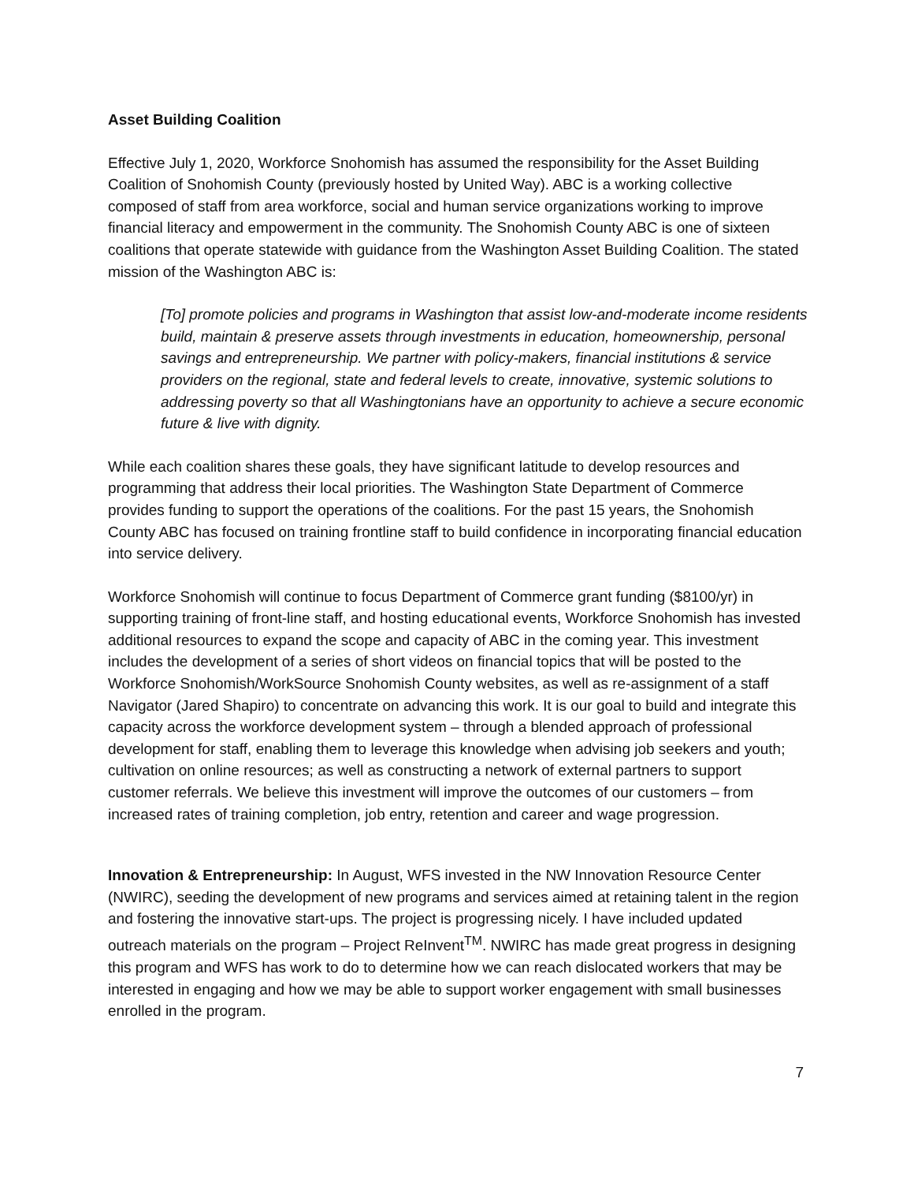Asset Building Coalition
Effective July 1, 2020, Workforce Snohomish has assumed the responsibility for the Asset Building Coalition of Snohomish County (previously hosted by United Way). ABC is a working collective composed of staff from area workforce, social and human service organizations working to improve financial literacy and empowerment in the community. The Snohomish County ABC is one of sixteen coalitions that operate statewide with guidance from the Washington Asset Building Coalition. The stated mission of the Washington ABC is:
[To] promote policies and programs in Washington that assist low-and-moderate income residents build, maintain & preserve assets through investments in education, homeownership, personal savings and entrepreneurship. We partner with policy-makers, financial institutions & service providers on the regional, state and federal levels to create, innovative, systemic solutions to addressing poverty so that all Washingtonians have an opportunity to achieve a secure economic future & live with dignity.
While each coalition shares these goals, they have significant latitude to develop resources and programming that address their local priorities. The Washington State Department of Commerce provides funding to support the operations of the coalitions. For the past 15 years, the Snohomish County ABC has focused on training frontline staff to build confidence in incorporating financial education into service delivery.
Workforce Snohomish will continue to focus Department of Commerce grant funding ($8100/yr) in supporting training of front-line staff, and hosting educational events, Workforce Snohomish has invested additional resources to expand the scope and capacity of ABC in the coming year. This investment includes the development of a series of short videos on financial topics that will be posted to the Workforce Snohomish/WorkSource Snohomish County websites, as well as re-assignment of a staff Navigator (Jared Shapiro) to concentrate on advancing this work. It is our goal to build and integrate this capacity across the workforce development system – through a blended approach of professional development for staff, enabling them to leverage this knowledge when advising job seekers and youth; cultivation on online resources; as well as constructing a network of external partners to support customer referrals. We believe this investment will improve the outcomes of our customers – from increased rates of training completion, job entry, retention and career and wage progression.
Innovation & Entrepreneurship: In August, WFS invested in the NW Innovation Resource Center (NWIRC), seeding the development of new programs and services aimed at retaining talent in the region and fostering the innovative start-ups. The project is progressing nicely. I have included updated outreach materials on the program – Project ReInvent<sup>TM</sup>. NWIRC has made great progress in designing this program and WFS has work to do to determine how we can reach dislocated workers that may be interested in engaging and how we may be able to support worker engagement with small businesses enrolled in the program.
7